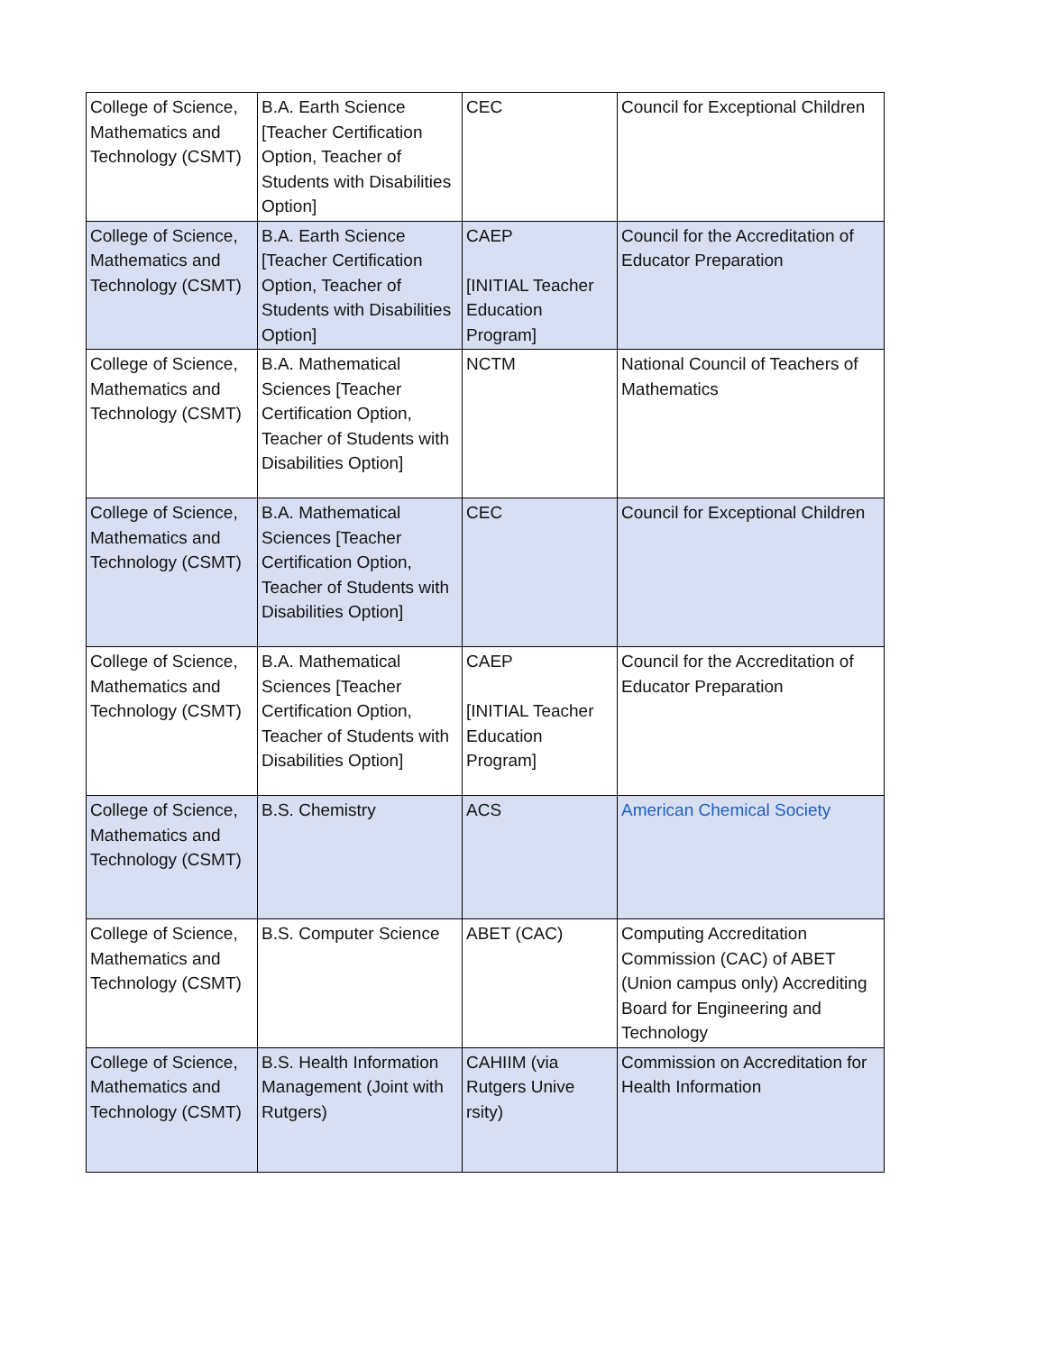| College of Science, Mathematics and Technology (CSMT) | B.A. Earth Science [Teacher Certification Option, Teacher of Students with Disabilities Option] | CEC | Council for Exceptional Children |
| College of Science, Mathematics and Technology (CSMT) | B.A. Earth Science [Teacher Certification Option, Teacher of Students with Disabilities Option] | CAEP [INITIAL Teacher Education Program] | Council for the Accreditation of Educator Preparation |
| College of Science, Mathematics and Technology (CSMT) | B.A. Mathematical Sciences [Teacher Certification Option, Teacher of Students with Disabilities Option] | NCTM | National Council of Teachers of Mathematics |
| College of Science, Mathematics and Technology (CSMT) | B.A. Mathematical Sciences [Teacher Certification Option, Teacher of Students with Disabilities Option] | CEC | Council for Exceptional Children |
| College of Science, Mathematics and Technology (CSMT) | B.A. Mathematical Sciences [Teacher Certification Option, Teacher of Students with Disabilities Option] | CAEP [INITIAL Teacher Education Program] | Council for the Accreditation of Educator Preparation |
| College of Science, Mathematics and Technology (CSMT) | B.S. Chemistry | ACS | American Chemical Society |
| College of Science, Mathematics and Technology (CSMT) | B.S. Computer Science | ABET (CAC) | Computing Accreditation Commission (CAC) of ABET (Union campus only) Accrediting Board for Engineering and Technology |
| College of Science, Mathematics and Technology (CSMT) | B.S. Health Information Management (Joint with Rutgers) | CAHIIM (via Rutgers Unive rsity) | Commission on Accreditation for Health Information |